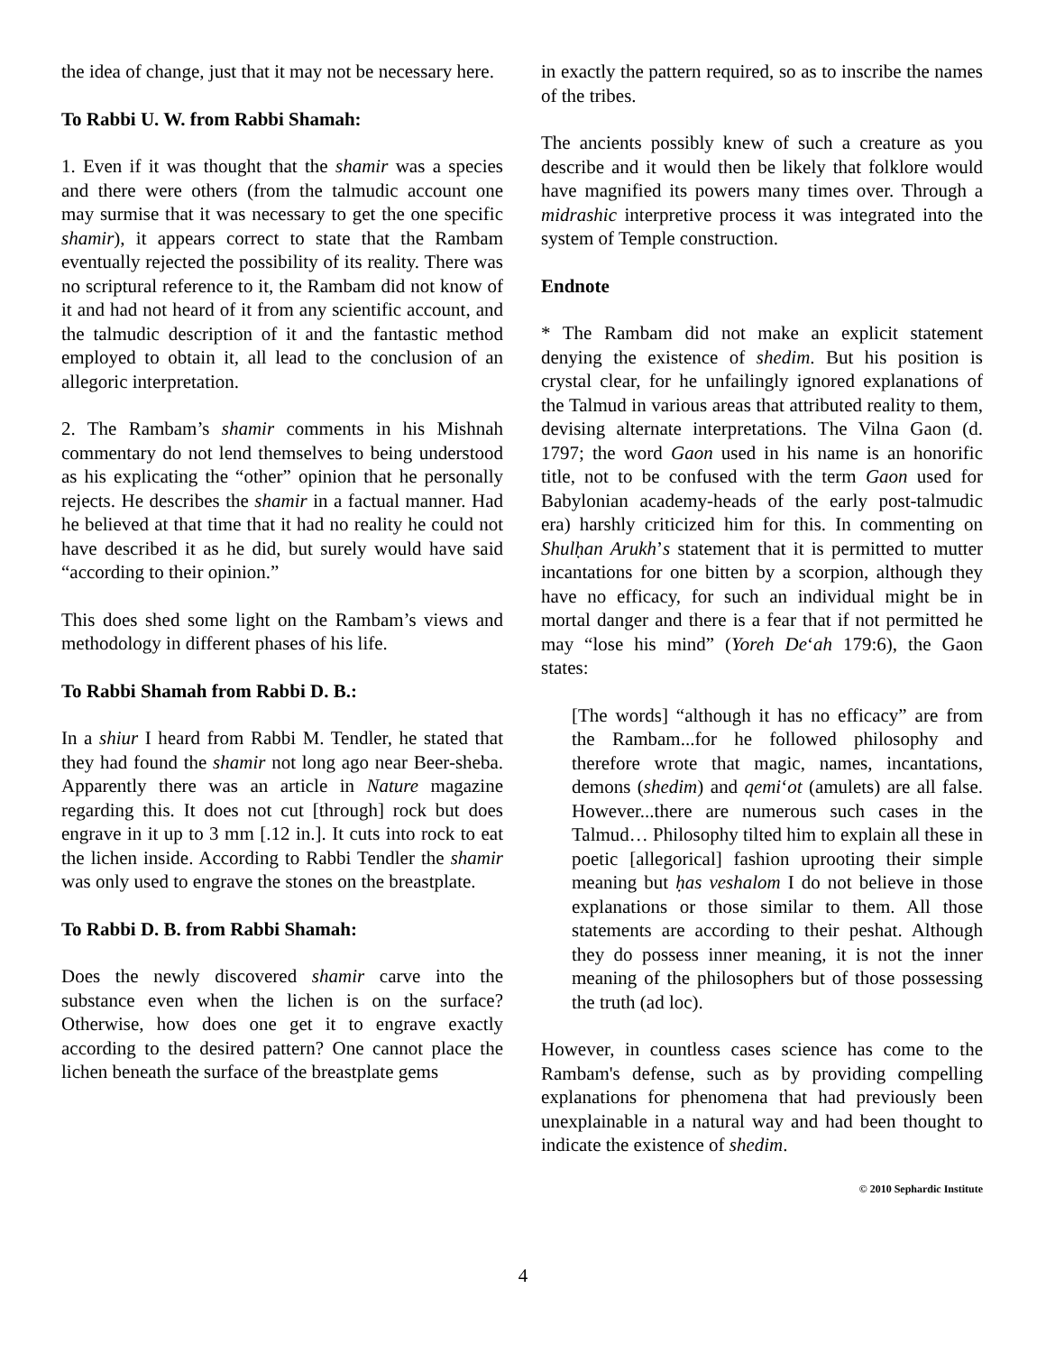the idea of change, just that it may not be necessary here.
To Rabbi U. W. from Rabbi Shamah:
1. Even if it was thought that the shamir was a species and there were others (from the talmudic account one may surmise that it was necessary to get the one specific shamir), it appears correct to state that the Rambam eventually rejected the possibility of its reality. There was no scriptural reference to it, the Rambam did not know of it and had not heard of it from any scientific account, and the talmudic description of it and the fantastic method employed to obtain it, all lead to the conclusion of an allegoric interpretation.
2. The Rambam’s shamir comments in his Mishnah commentary do not lend themselves to being understood as his explicating the “other” opinion that he personally rejects. He describes the shamir in a factual manner. Had he believed at that time that it had no reality he could not have described it as he did, but surely would have said “according to their opinion.”
This does shed some light on the Rambam’s views and methodology in different phases of his life.
To Rabbi Shamah from Rabbi D. B.:
In a shiur I heard from Rabbi M. Tendler, he stated that they had found the shamir not long ago near Beer-sheba. Apparently there was an article in Nature magazine regarding this. It does not cut [through] rock but does engrave in it up to 3 mm [.12 in.]. It cuts into rock to eat the lichen inside. According to Rabbi Tendler the shamir was only used to engrave the stones on the breastplate.
To Rabbi D. B. from Rabbi Shamah:
Does the newly discovered shamir carve into the substance even when the lichen is on the surface? Otherwise, how does one get it to engrave exactly according to the desired pattern? One cannot place the lichen beneath the surface of the breastplate gems
in exactly the pattern required, so as to inscribe the names of the tribes.
The ancients possibly knew of such a creature as you describe and it would then be likely that folklore would have magnified its powers many times over. Through a midrashic interpretive process it was integrated into the system of Temple construction.
Endnote
* The Rambam did not make an explicit statement denying the existence of shedim. But his position is crystal clear, for he unfailingly ignored explanations of the Talmud in various areas that attributed reality to them, devising alternate interpretations. The Vilna Gaon (d. 1797; the word Gaon used in his name is an honorific title, not to be confused with the term Gaon used for Babylonian academy-heads of the early post-talmudic era) harshly criticized him for this. In commenting on Shulḥan Arukh’s statement that it is permitted to mutter incantations for one bitten by a scorpion, although they have no efficacy, for such an individual might be in mortal danger and there is a fear that if not permitted he may “lose his mind” (Yoreh De‘ah 179:6), the Gaon states:
[The words] “although it has no efficacy” are from the Rambam...for he followed philosophy and therefore wrote that magic, names, incantations, demons (shedim) and qemi‘ot (amulets) are all false. However...there are numerous such cases in the Talmud… Philosophy tilted him to explain all these in poetic [allegorical] fashion uprooting their simple meaning but ḥas veshalom I do not believe in those explanations or those similar to them. All those statements are according to their peshat. Although they do possess inner meaning, it is not the inner meaning of the philosophers but of those possessing the truth (ad loc).
However, in countless cases science has come to the Rambam's defense, such as by providing compelling explanations for phenomena that had previously been unexplainable in a natural way and had been thought to indicate the existence of shedim.
© 2010 Sephardic Institute
4